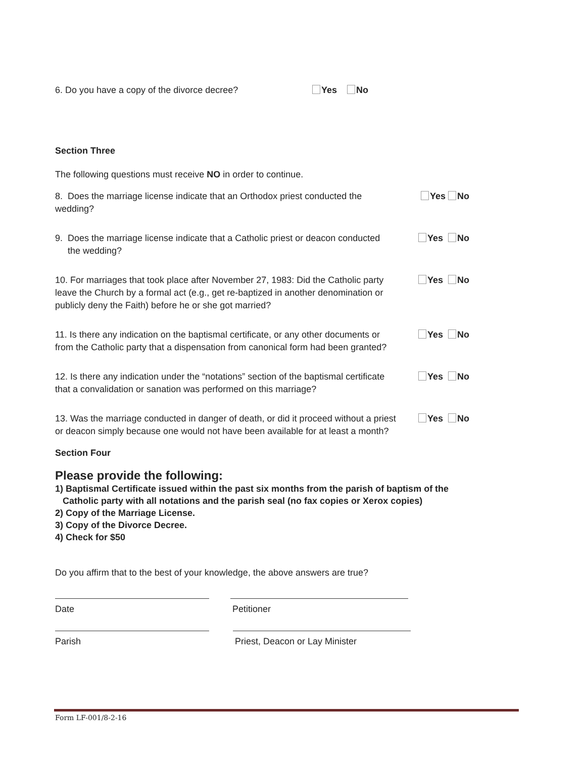6. Do you have a copy of the divorce decree? Yes No
Section Three
The following questions must receive NO in order to continue.
8. Does the marriage license indicate that an Orthodox priest conducted the wedding? Yes No
9. Does the marriage license indicate that a Catholic priest or deacon conducted
the wedding? Yes No
10. For marriages that took place after November 27, 1983: Did the Catholic party leave the Church by a formal act (e.g., get re-baptized in another denomination or publicly deny the Faith) before he or she got married? Yes No
11. Is there any indication on the baptismal certificate, or any other documents or from the Catholic party that a dispensation from canonical form had been granted? Yes No
12. Is there any indication under the “notations” section of the baptismal certificate that a convalidation or sanation was performed on this marriage? Yes No
13. Was the marriage conducted in danger of death, or did it proceed without a priest or deacon simply because one would not have been available for at least a month? Yes No
Section Four
Please provide the following:
1) Baptismal Certificate issued within the past six months from the parish of baptism of the
Catholic party with all notations and the parish seal (no fax copies or Xerox copies)
2) Copy of the Marriage License.
3) Copy of the Divorce Decree.
4) Check for $50
Do you affirm that to the best of your knowledge, the above answers are true?
Date Petitioner
Parish Priest, Deacon or Lay Minister
Form LF-001/8-2-16